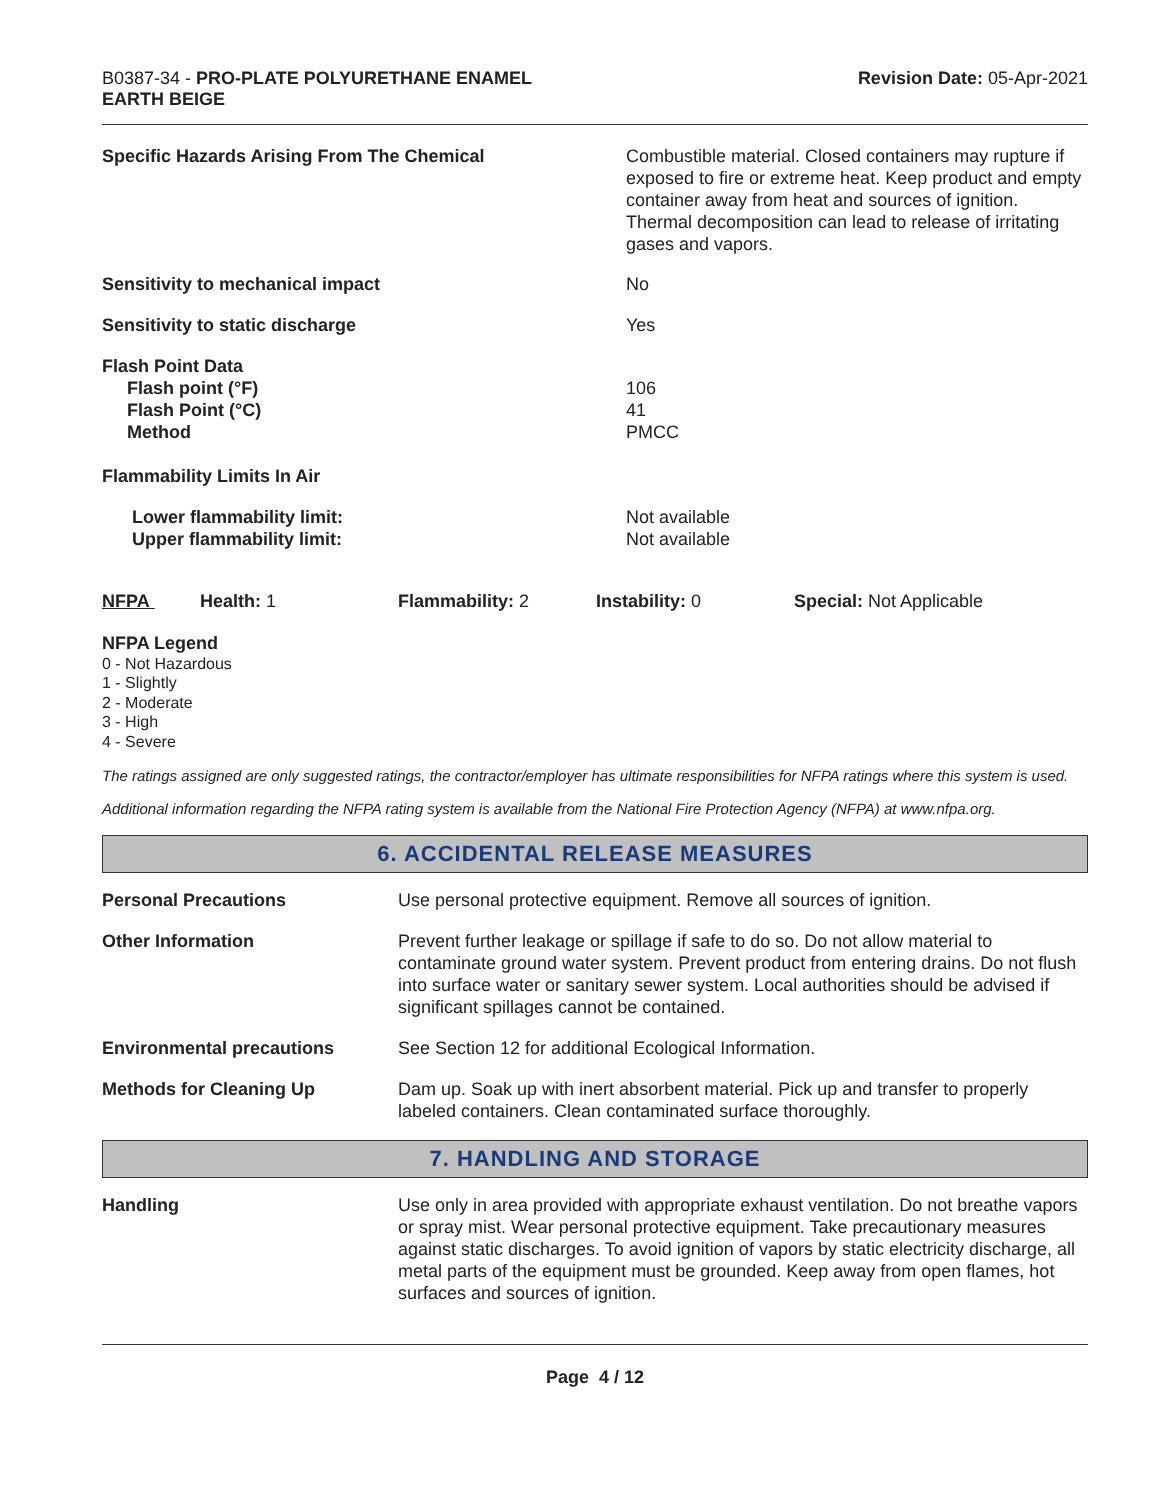B0387-34 - PRO-PLATE POLYURETHANE ENAMEL
EARTH BEIGE
Revision Date: 05-Apr-2021
| Specific Hazards Arising From The Chemical | Combustible material. Closed containers may rupture if exposed to fire or extreme heat. Keep product and empty container away from heat and sources of ignition. Thermal decomposition can lead to release of irritating gases and vapors. |
| Sensitivity to mechanical impact | No |
| Sensitivity to static discharge | Yes |
| Flash Point Data Flash point (°F) Flash Point (°C) Method | 106 41 PMCC |
| Flammability Limits In Air | |
| Lower flammability limit: Upper flammability limit: | Not available Not available |
| NFPA | Health: 1 | Flammability: 2 | Instability: 0 | Special: Not Applicable |
NFPA Legend
0 - Not Hazardous
1 - Slightly
2 - Moderate
3 - High
4 - Severe
The ratings assigned are only suggested ratings, the contractor/employer has ultimate responsibilities for NFPA ratings where this system is used.
Additional information regarding the NFPA rating system is available from the National Fire Protection Agency (NFPA) at www.nfpa.org.
6. ACCIDENTAL RELEASE MEASURES
| Personal Precautions | Use personal protective equipment. Remove all sources of ignition. |
| Other Information | Prevent further leakage or spillage if safe to do so. Do not allow material to contaminate ground water system. Prevent product from entering drains. Do not flush into surface water or sanitary sewer system. Local authorities should be advised if significant spillages cannot be contained. |
| Environmental precautions | See Section 12 for additional Ecological Information. |
| Methods for Cleaning Up | Dam up. Soak up with inert absorbent material. Pick up and transfer to properly labeled containers. Clean contaminated surface thoroughly. |
7. HANDLING AND STORAGE
| Handling | Use only in area provided with appropriate exhaust ventilation. Do not breathe vapors or spray mist. Wear personal protective equipment. Take precautionary measures against static discharges. To avoid ignition of vapors by static electricity discharge, all metal parts of the equipment must be grounded. Keep away from open flames, hot surfaces and sources of ignition. |
Page 4 / 12